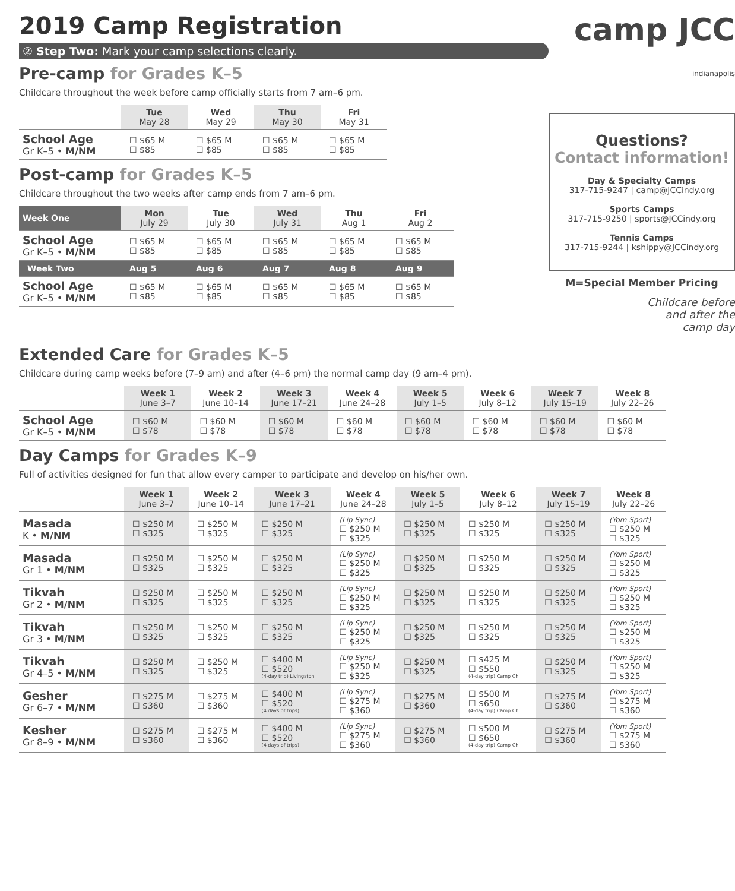2019 Camp Registration
② Step Two: Mark your camp selections clearly.
Pre-camp for Grades K–5
Childcare throughout the week before camp officially starts from 7 am–6 pm.
| | Tue May 28 | Wed May 29 | Thu May 30 | Fri May 31 |
| --- | --- | --- | --- | --- |
| School Age Gr K–5 • M/NM | ☐ $65 M ☐ $85 | ☐ $65 M ☐ $85 | ☐ $65 M ☐ $85 | ☐ $65 M ☐ $85 |
Post-camp for Grades K–5
Childcare throughout the two weeks after camp ends from 7 am–6 pm.
| Week One | Mon July 29 | Tue July 30 | Wed July 31 | Thu Aug 1 | Fri Aug 2 |
| --- | --- | --- | --- | --- | --- |
| School Age Gr K–5 • M/NM | ☐ $65 M ☐ $85 | ☐ $65 M ☐ $85 | ☐ $65 M ☐ $85 | ☐ $65 M ☐ $85 | ☐ $65 M ☐ $85 |
| Week Two | Aug 5 | Aug 6 | Aug 7 | Aug 8 | Aug 9 |
| School Age Gr K–5 • M/NM | ☐ $65 M ☐ $85 | ☐ $65 M ☐ $85 | ☐ $65 M ☐ $85 | ☐ $65 M ☐ $85 | ☐ $65 M ☐ $85 |
camp JCC indianapolis
Questions?
Contact information!
Day & Specialty Camps
317-715-9247 | camp@JCCindy.org
Sports Camps
317-715-9250 | sports@JCCindy.org
Tennis Camps
317-715-9244 | kshippy@JCCindy.org
M=Special Member Pricing
Childcare before
and after the
camp day
Extended Care for Grades K–5
Childcare during camp weeks before (7–9 am) and after (4–6 pm) the normal camp day (9 am–4 pm).
| | Week 1 June 3–7 | Week 2 June 10–14 | Week 3 June 17–21 | Week 4 June 24–28 | Week 5 July 1–5 | Week 6 July 8–12 | Week 7 July 15–19 | Week 8 July 22–26 |
| --- | --- | --- | --- | --- | --- | --- | --- | --- |
| School Age Gr K–5 • M/NM | ☐ $60 M ☐ $78 | ☐ $60 M ☐ $78 | ☐ $60 M ☐ $78 | ☐ $60 M ☐ $78 | ☐ $60 M ☐ $78 | ☐ $60 M ☐ $78 | ☐ $60 M ☐ $78 | ☐ $60 M ☐ $78 |
Day Camps for Grades K–9
Full of activities designed for fun that allow every camper to participate and develop on his/her own.
| | Week 1 June 3–7 | Week 2 June 10–14 | Week 3 June 17–21 | Week 4 June 24–28 | Week 5 July 1–5 | Week 6 July 8–12 | Week 7 July 15–19 | Week 8 July 22–26 |
| --- | --- | --- | --- | --- | --- | --- | --- | --- |
| Masada K • M/NM | ☐ $250 M ☐ $325 | ☐ $250 M ☐ $325 | ☐ $250 M ☐ $325 | (Lip Sync) ☐ $250 M ☐ $325 | ☐ $250 M ☐ $325 | ☐ $250 M ☐ $325 | ☐ $250 M ☐ $325 | (Yom Sport) ☐ $250 M ☐ $325 |
| Masada Gr 1 • M/NM | ☐ $250 M ☐ $325 | ☐ $250 M ☐ $325 | ☐ $250 M ☐ $325 | (Lip Sync) ☐ $250 M ☐ $325 | ☐ $250 M ☐ $325 | ☐ $250 M ☐ $325 | ☐ $250 M ☐ $325 | (Yom Sport) ☐ $250 M ☐ $325 |
| Tikvah Gr 2 • M/NM | ☐ $250 M ☐ $325 | ☐ $250 M ☐ $325 | ☐ $250 M ☐ $325 | (Lip Sync) ☐ $250 M ☐ $325 | ☐ $250 M ☐ $325 | ☐ $250 M ☐ $325 | ☐ $250 M ☐ $325 | (Yom Sport) ☐ $250 M ☐ $325 |
| Tikvah Gr 3 • M/NM | ☐ $250 M ☐ $325 | ☐ $250 M ☐ $325 | ☐ $250 M ☐ $325 | (Lip Sync) ☐ $250 M ☐ $325 | ☐ $250 M ☐ $325 | ☐ $250 M ☐ $325 | ☐ $250 M ☐ $325 | (Yom Sport) ☐ $250 M ☐ $325 |
| Tikvah Gr 4–5 • M/NM | ☐ $250 M ☐ $325 | ☐ $250 M ☐ $325 | ☐ $400 M ☐ $520 (4-day trip) Livingston | (Lip Sync) ☐ $250 M ☐ $325 | ☐ $250 M ☐ $325 | ☐ $425 M ☐ $550 (4-day trip) Camp Chi | ☐ $250 M ☐ $325 | (Yom Sport) ☐ $250 M ☐ $325 |
| Gesher Gr 6–7 • M/NM | ☐ $275 M ☐ $360 | ☐ $275 M ☐ $360 | ☐ $400 M ☐ $520 (4 days of trips) | (Lip Sync) ☐ $275 M ☐ $360 | ☐ $275 M ☐ $360 | ☐ $500 M ☐ $650 (4-day trip) Camp Chi | ☐ $275 M ☐ $360 | (Yom Sport) ☐ $275 M ☐ $360 |
| Kesher Gr 8–9 • M/NM | ☐ $275 M ☐ $360 | ☐ $275 M ☐ $360 | ☐ $400 M ☐ $520 (4 days of trips) | (Lip Sync) ☐ $275 M ☐ $360 | ☐ $275 M ☐ $360 | ☐ $500 M ☐ $650 (4-day trip) Camp Chi | ☐ $275 M ☐ $360 | (Yom Sport) ☐ $275 M ☐ $360 |